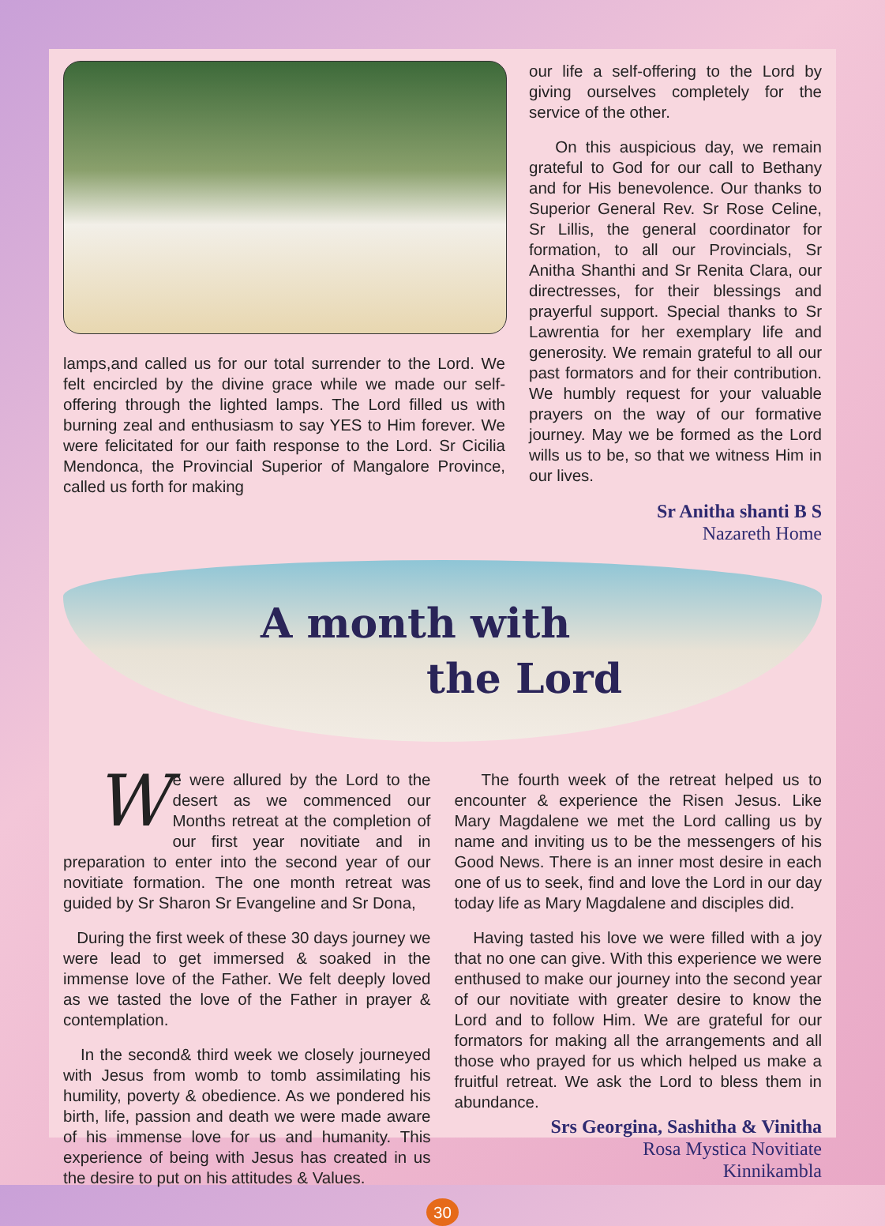lamps,and called us for our total surrender to the Lord. We felt encircled by the divine grace while we made our self-offering through the lighted lamps. The Lord filled us with burning zeal and enthusiasm to say YES to Him forever. We were felicitated for our faith response to the Lord. Sr Cicilia Mendonca, the Provincial Superior of Mangalore Province, called us forth for making
our life a self-offering to the Lord by giving ourselves completely for the service of the other.
On this auspicious day, we remain grateful to God for our call to Bethany and for His benevolence. Our thanks to Superior General Rev. Sr Rose Celine, Sr Lillis, the general coordinator for formation, to all our Provincials, Sr Anitha Shanthi and Sr Renita Clara, our directresses, for their blessings and prayerful support. Special thanks to Sr Lawrentia for her exemplary life and generosity. We remain grateful to all our past formators and for their contribution. We humbly request for your valuable prayers on the way of our formative journey. May we be formed as the Lord wills us to be, so that we witness Him in our lives.
Sr Anitha shanti B S
Nazareth Home
A month with
the Lord
We were allured by the Lord to the desert as we commenced our Months retreat at the completion of our first year novitiate and in preparation to enter into the second year of our novitiate formation. The one month retreat was guided by Sr Sharon Sr Evangeline and Sr Dona,
During the first week of these 30 days journey we were lead to get immersed & soaked in the immense love of the Father. We felt deeply loved as we tasted the love of the Father in prayer & contemplation.
In the second& third week we closely journeyed with Jesus from womb to tomb assimilating his humility, poverty & obedience. As we pondered his birth, life, passion and death we were made aware of his immense love for us and humanity. This experience of being with Jesus has created in us the desire to put on his attitudes & Values.
The fourth week of the retreat helped us to encounter & experience the Risen Jesus. Like Mary Magdalene we met the Lord calling us by name and inviting us to be the messengers of his Good News. There is an inner most desire in each one of us to seek, find and love the Lord in our day today life as Mary Magdalene and disciples did.
Having tasted his love we were filled with a joy that no one can give. With this experience we were enthused to make our journey into the second year of our novitiate with greater desire to know the Lord and to follow Him. We are grateful for our formators for making all the arrangements and all those who prayed for us which helped us make a fruitful retreat. We ask the Lord to bless them in abundance.
Srs Georgina, Sashitha & Vinitha
Rosa Mystica Novitiate
Kinnikambla
30